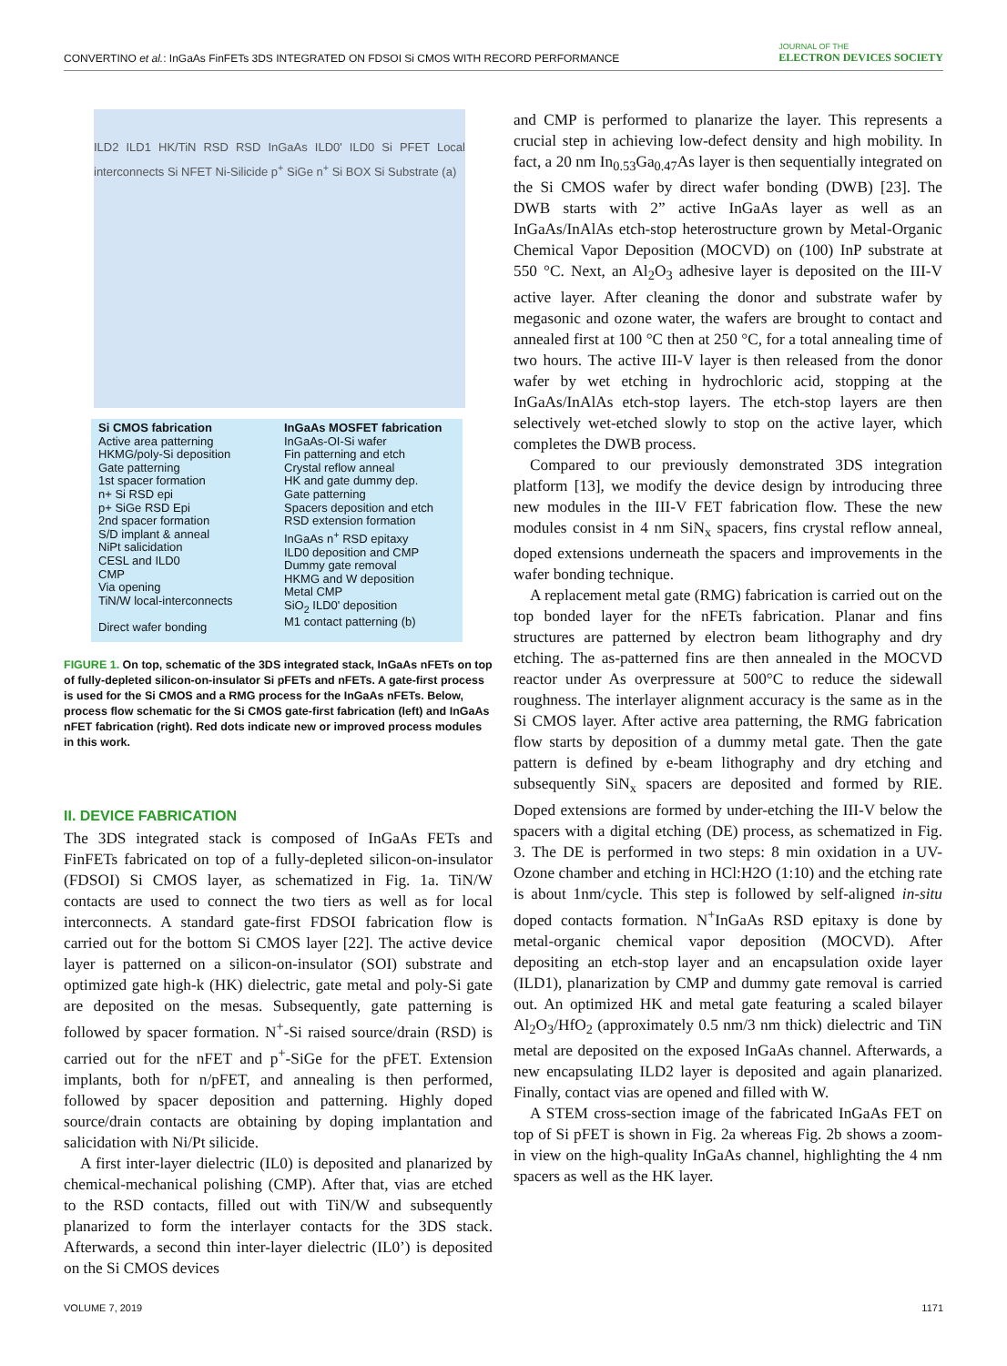CONVERTINO et al.: InGaAs FinFETs 3DS INTEGRATED ON FDSOI Si CMOS WITH RECORD PERFORMANCE
JOURNAL OF THE
ELECTRON DEVICES SOCIETY
ILD2 ILD1 HK/TiN RSD RSD InGaAs ILD0' ILD0 Si PFET Local interconnects Si NFET Ni-Silicide p<sup>+</sup> SiGe n<sup>+</sup> Si BOX Si Substrate (a)
Si CMOS fabrication
Active area patterning
HKMG/poly-Si deposition
Gate patterning
1st spacer formation
n+ Si RSD epi
p+ SiGe RSD Epi
2nd spacer formation
S/D implant & anneal
NiPt salicidation
CESL and ILD0
CMP
Via opening
TiN/W local-interconnects
Direct wafer bonding
InGaAs MOSFET fabrication
InGaAs-OI-Si wafer
Fin patterning and etch
Crystal reflow anneal
HK and gate dummy dep.
Gate patterning
Spacers deposition and etch
RSD extension formation
InGaAs n<sup>+</sup> RSD epitaxy
ILD0 deposition and CMP
Dummy gate removal
HKMG and W deposition
Metal CMP
SiO<sub>2</sub> ILD0' deposition
M1 contact patterning (b)
FIGURE 1. On top, schematic of the 3DS integrated stack, InGaAs nFETs on top of fully-depleted silicon-on-insulator Si pFETs and nFETs. A gate-first process is used for the Si CMOS and a RMG process for the InGaAs nFETs. Below, process flow schematic for the Si CMOS gate-first fabrication (left) and InGaAs nFET fabrication (right). Red dots indicate new or improved process modules in this work.
II. DEVICE FABRICATION
The 3DS integrated stack is composed of InGaAs FETs and FinFETs fabricated on top of a fully-depleted silicon-on-insulator (FDSOI) Si CMOS layer, as schematized in Fig. 1a. TiN/W contacts are used to connect the two tiers as well as for local interconnects. A standard gate-first FDSOI fabrication flow is carried out for the bottom Si CMOS layer [22]. The active device layer is patterned on a silicon-on-insulator (SOI) substrate and optimized gate high-k (HK) dielectric, gate metal and poly-Si gate are deposited on the mesas. Subsequently, gate patterning is followed by spacer formation. N<sup>+</sup>-Si raised source/drain (RSD) is carried out for the nFET and p<sup>+</sup>-SiGe for the pFET. Extension implants, both for n/pFET, and annealing is then performed, followed by spacer deposition and patterning. Highly doped source/drain contacts are obtaining by doping implantation and salicidation with Ni/Pt silicide.
A first inter-layer dielectric (IL0) is deposited and planarized by chemical-mechanical polishing (CMP). After that, vias are etched to the RSD contacts, filled out with TiN/W and subsequently planarized to form the interlayer contacts for the 3DS stack. Afterwards, a second thin inter-layer dielectric (IL0’) is deposited on the Si CMOS devices
and CMP is performed to planarize the layer. This represents a crucial step in achieving low-defect density and high mobility. In fact, a 20 nm In<sub>0.53</sub>Ga<sub>0.47</sub>As layer is then sequentially integrated on the Si CMOS wafer by direct wafer bonding (DWB) [23]. The DWB starts with 2” active InGaAs layer as well as an InGaAs/InAlAs etch-stop heterostructure grown by Metal-Organic Chemical Vapor Deposition (MOCVD) on (100) InP substrate at 550 °C. Next, an Al<sub>2</sub>O<sub>3</sub> adhesive layer is deposited on the III-V active layer. After cleaning the donor and substrate wafer by megasonic and ozone water, the wafers are brought to contact and annealed first at 100 °C then at 250 °C, for a total annealing time of two hours. The active III-V layer is then released from the donor wafer by wet etching in hydrochloric acid, stopping at the InGaAs/InAlAs etch-stop layers. The etch-stop layers are then selectively wet-etched slowly to stop on the active layer, which completes the DWB process.
Compared to our previously demonstrated 3DS integration platform [13], we modify the device design by introducing three new modules in the III-V FET fabrication flow. These the new modules consist in 4 nm SiN<sub>x</sub> spacers, fins crystal reflow anneal, doped extensions underneath the spacers and improvements in the wafer bonding technique.
A replacement metal gate (RMG) fabrication is carried out on the top bonded layer for the nFETs fabrication. Planar and fins structures are patterned by electron beam lithography and dry etching. The as-patterned fins are then annealed in the MOCVD reactor under As overpressure at 500°C to reduce the sidewall roughness. The interlayer alignment accuracy is the same as in the Si CMOS layer. After active area patterning, the RMG fabrication flow starts by deposition of a dummy metal gate. Then the gate pattern is defined by e-beam lithography and dry etching and subsequently SiN<sub>x</sub> spacers are deposited and formed by RIE. Doped extensions are formed by under-etching the III-V below the spacers with a digital etching (DE) process, as schematized in Fig. 3. The DE is performed in two steps: 8 min oxidation in a UV-Ozone chamber and etching in HCl:H2O (1:10) and the etching rate is about 1nm/cycle. This step is followed by self-aligned in-situ doped contacts formation. N<sup>+</sup>InGaAs RSD epitaxy is done by metal-organic chemical vapor deposition (MOCVD). After depositing an etch-stop layer and an encapsulation oxide layer (ILD1), planarization by CMP and dummy gate removal is carried out. An optimized HK and metal gate featuring a scaled bilayer Al<sub>2</sub>O<sub>3</sub>/HfO<sub>2</sub> (approximately 0.5 nm/3 nm thick) dielectric and TiN metal are deposited on the exposed InGaAs channel. Afterwards, a new encapsulating ILD2 layer is deposited and again planarized. Finally, contact vias are opened and filled with W.
A STEM cross-section image of the fabricated InGaAs FET on top of Si pFET is shown in Fig. 2a whereas Fig. 2b shows a zoom-in view on the high-quality InGaAs channel, highlighting the 4 nm spacers as well as the HK layer.
VOLUME 7, 2019 1171